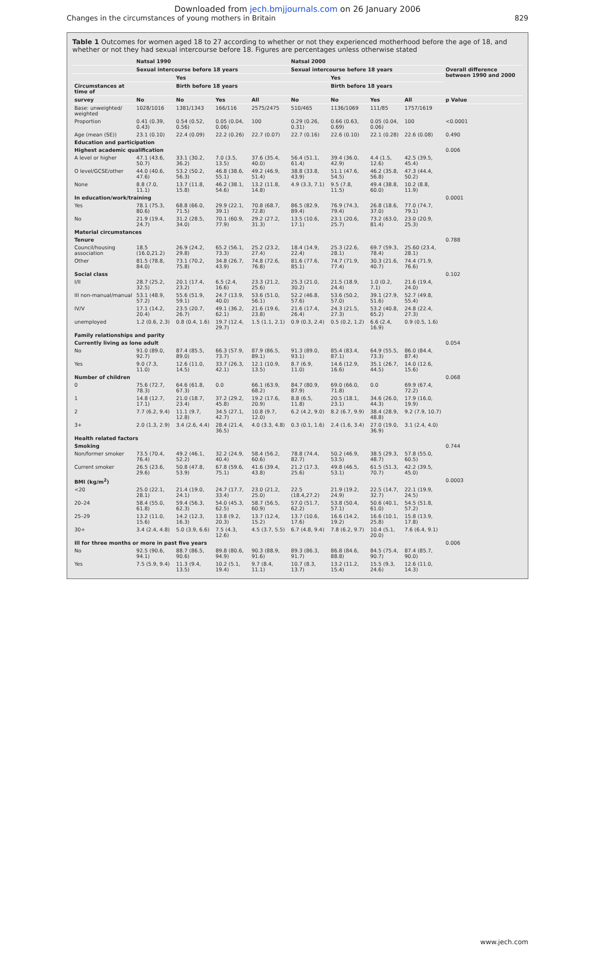Downloaded from jech.bmjjournals.com on 26 January 2006
Changes in the circumstances of young mothers in Britain 829
Table 1 Outcomes for women aged 18 to 27 according to whether or not they experienced motherhood before the age of 18, and whether or not they had sexual intercourse before 18. Figures are percentages unless otherwise stated
| | Natsal 1990 | | | | Natsal 2000 | | | | |
| --- | --- | --- | --- | --- | --- | --- | --- | --- | --- |
| | Sexual intercourse before 18 years | | | | Sexual intercourse before 18 years | | | | Overall difference between 1990 and 2000 |
| | | Yes | | | | Yes | | | |
| Circumstances at time of | | Birth before 18 years | | | | Birth before 18 years | | | |
| survey | No | No | Yes | All | No | No | Yes | All | p Value |
| Base: unweighted/ weighted | 1028/1016 | 1381/1343 | 166/116 | 2575/2475 | 510/465 | 1136/1069 | 111/85 | 1757/1619 | |
| Proportion | 0.41 (0.39, 0.43) | 0.54 (0.52, 0.56) | 0.05 (0.04, 0.06) | 100 | 0.29 (0.26, 0.31) | 0.66 (0.63, 0.69) | 0.05 (0.04, 0.06) | 100 | <0.0001 |
| Age (mean (SE)) | 23.1 (0.10) | 22.4 (0.09) | 22.2 (0.26) | 22.7 (0.07) | 22.7 (0.16) | 22.6 (0.10) | 22.1 (0.28) | 22.6 (0.08) | 0.490 |
| Education and participation | | | | | | | | | |
| Highest academic qualification | | | | | | | | | 0.006 |
| A level or higher | 47.1 (43.6, 50.7) | 33.1 (30.2, 36.2) | 7.0 (3.5, 13.5) | 37.6 (35.4, 40.0) | 56.4 (51.1, 61.4) | 39.4 (36.0, 42.9) | 4.4 (1.5, 12.6) | 42.5 (39.5, 45.4) | |
| O level/GCSE/other | 44.0 (40.6, 47.6) | 53.2 (50.2, 56.3) | 46.8 (38.6, 55.1) | 49.2 (46.9, 51.4) | 38.8 (33.8, 43.9) | 51.1 (47.6, 54.5) | 46.2 (35.8, 56.8) | 47.3 (44.4, 50.2) | |
| None | 8.8 (7.0, 11.1) | 13.7 (11.8, 15.8) | 46.2 (38.1, 54.6) | 13.2 (11.8, 14.8) | 4.9 (3.3, 7.1) | 9.5 (7.8, 11.5) | 49.4 (38.8, 60.0) | 10.2 (8.8, 11.9) | |
| In education/work/training | | | | | | | | | 0.0001 |
| Yes | 78.1 (75.3, 80.6) | 68.8 (66.0, 71.5) | 29.9 (22.1, 39.1) | 70.8 (68.7, 72.8) | 86.5 (82.9, 89.4) | 76.9 (74.3, 79.4) | 26.8 (18.6, 37.0) | 77.0 (74.7, 79.1) | |
| No | 21.9 (19.4, 24.7) | 31.2 (28.5, 34.0) | 70.1 (60.9, 77.9) | 29.2 (27.2, 31.3) | 13.5 (10.6, 17.1) | 23.1 (20.6, 25.7) | 73.2 (63.0, 81.4) | 23.0 (20.9, 25.3) | |
| Material circumstances | | | | | | | | | |
| Tenure | | | | | | | | | 0.788 |
| Council/housing association | 18.5 (16.0,21.2) | 26.9 (24.2, 29.8) | 65.2 (56.1, 73.3) | 25.2 (23.2, 27.4) | 18.4 (14.9, 22.4) | 25.3 (22.6, 28.1) | 69.7 (59.3, 78.4) | 25.60 (23.4, 28.1) | |
| Other | 81.5 (78.8, 84.0) | 73.1 (70.2, 75.8) | 34.8 (26.7, 43.9) | 74.8 (72.6, 76.8) | 81.6 (77.6, 85.1) | 74.7 (71.9, 77.4) | 30.3 (21.6, 40.7) | 74.4 (71.9, 76.6) | |
| Social class | | | | | | | | | 0.102 |
| I/II | 28.7 (25.2, 32.5) | 20.1 (17.4, 23.2) | 6.5 (2.4, 16.6) | 23.3 (21.2, 25.6) | 25.3 (21.0, 30.2) | 21.5 (18.9, 24.4) | 1.0 (0.2, 7.1) | 21.6 (19.4, 24.0) | |
| III non-manual/manual | 53.1 (48.9, 57.2) | 55.6 (51.9, 59.1) | 24.7 (13.9, 40.0) | 53.6 (51.0, 56.1) | 52.2 (46.8, 57.6) | 53.6 (50.2, 57.0) | 39.1 (27.9, 51.6) | 52.7 (49.8, 55.4) | |
| IV/V | 17.1 (14.2, 20.4) | 23.5 (20.7, 26.7) | 49.1 (36.2, 62.1) | 21.6 (19.6, 23.8) | 21.6 (17.4, 26.4) | 24.3 (21.5, 27.3) | 53.2 (40.8, 65.2) | 24.8 (22.4, 27.3) | |
| unemployed | 1.2 (0.6, 2.3) | 0.8 (0.4, 1.6) | 19.7 (12.4, 29.7) | 1.5 (1.1, 2.1) | 0.9 (0.3, 2.4) | 0.5 (0.2, 1.2) | 6.6 (2.4, 16.9) | 0.9 (0.5, 1.6) | |
| Family relationships and parity | | | | | | | | | |
| Currently living as lone adult | | | | | | | | | 0.054 |
| No | 91.0 (89.0, 92.7) | 87.4 (85.5, 89.0) | 66.3 (57.9, 73.7) | 87.9 (86.5, 89.1) | 91.3 (89.0, 93.1) | 85.4 (83.4, 87.1) | 64.9 (55.5, 73.3) | 86.0 (84.4, 87.4) | |
| Yes | 9.0 (7.3, 11.0) | 12.6 (11.0, 14.5) | 33.7 (26.3, 42.1) | 12.1 (10.9, 13.5) | 8.7 (6.9, 11.0) | 14.6 (12.9, 16.6) | 35.1 (26.7, 44.5) | 14.0 (12.6, 15.6) | |
| Number of children | | | | | | | | | 0.068 |
| 0 | 75.6 (72.7, 78.3) | 64.6 (61.8, 67.3) | 0.0 | 66.1 (63.9, 68.2) | 84.7 (80.9, 87.9) | 69.0 (66.0, 71.8) | 0.0 | 69.9 (67.4, 72.2) | |
| 1 | 14.8 (12.7, 17.1) | 21.0 (18.7, 23.4) | 37.2 (29.2, 45.8) | 19.2 (17.6, 20.9) | 8.8 (6.5, 11.8) | 20.5 (18.1, 23.1) | 34.6 (26.0, 44.3) | 17.9 (16.0, 19.9) | |
| 2 | 7.7 (6.2, 9.4) | 11.1 (9.7, 12.8) | 34.5 (27.1, 42.7) | 10.8 (9.7, 12.0) | 6.2 (4.2, 9.0) | 8.2 (6.7, 9.9) | 38.4 (28.9, 48.8) | 9.2 (7.9, 10.7) | |
| 3+ | 2.0 (1.3, 2.9) | 3.4 (2.6, 4.4) | 28.4 (21.4, 36.5) | 4.0 (3.3, 4.8) | 0.3 (0.1, 1.6) | 2.4 (1.6, 3.4) | 27.0 (19.0, 36.9) | 3.1 (2.4, 4.0) | |
| Health related factors | | | | | | | | | |
| Smoking | | | | | | | | | 0.744 |
| Non/former smoker | 73.5 (70.4, 76.4) | 49.2 (46.1, 52.2) | 32.2 (24.9, 40.4) | 58.4 (56.2, 60.6) | 78.8 (74.4, 82.7) | 50.2 (46.9, 53.5) | 38.5 (29.3, 48.7) | 57.8 (55.0, 60.5) | |
| Current smoker | 26.5 (23.6, 29.6) | 50.8 (47.8, 53.9) | 67.8 (59.6, 75.1) | 41.6 (39.4, 43.8) | 21.2 (17.3, 25.6) | 49.8 (46.5, 53.1) | 61.5 (51.3, 70.7) | 42.2 (39.5, 45.0) | |
| BMI (kg/m<sup>2</sup>) | | | | | | | | | 0.0003 |
| <20 | 25.0 (22.1, 28.1) | 21.4 (19.0, 24.1) | 24.7 (17.7, 33.4) | 23.0 (21.2, 25.0) | 22.5 (18.4,27.2) | 21.9 (19.2, 24.9) | 22.5 (14.7, 32.7) | 22.1 (19.9, 24.5) | |
| 20–24 | 58.4 (55.0, 61.8) | 59.4 (56.3, 62.3) | 54.0 (45.3, 62.5) | 58.7 (56.5, 60.9) | 57.0 (51.7, 62.2) | 53.8 (50.4, 57.1) | 50.6 (40.1, 61.0) | 54.5 (51.8, 57.2) | |
| 25–29 | 13.2 (11.0, 15.6) | 14.2 (12.3, 16.3) | 13.8 (9.2, 20.3) | 13.7 (12.4, 15.2) | 13.7 (10.6, 17.6) | 16.6 (14.2, 19.2) | 16.6 (10.1, 25.8) | 15.8 (13.9, 17.8) | |
| 30+ | 3.4 (2.4, 4.8) | 5.0 (3.9, 6.6) | 7.5 (4.3, 12.6) | 4.5 (3.7, 5.5) | 6.7 (4.8, 9.4) | 7.8 (6.2, 9.7) | 10.4 (5.1, 20.0) | 7.6 (6.4, 9.1) | |
| Ill for three months or more in past five years | | | | | | | | | 0.006 |
| No | 92.5 (90.6, 94.1) | 88.7 (86.5, 90.6) | 89.8 (80.6, 94.9) | 90.3 (88.9, 91.6) | 89.3 (86.3, 91.7) | 86.8 (84.6, 88.8) | 84.5 (75.4, 90.7) | 87.4 (85.7, 90.0) | |
| Yes | 7.5 (5.9, 9.4) | 11.3 (9.4, 13.5) | 10.2 (5.1, 19.4) | 9.7 (8.4, 11.1) | 10.7 (8.3, 13.7) | 13.2 (11.2, 15.4) | 15.5 (9.3, 24.6) | 12.6 (11.0, 14.3) | |
www.jech.com